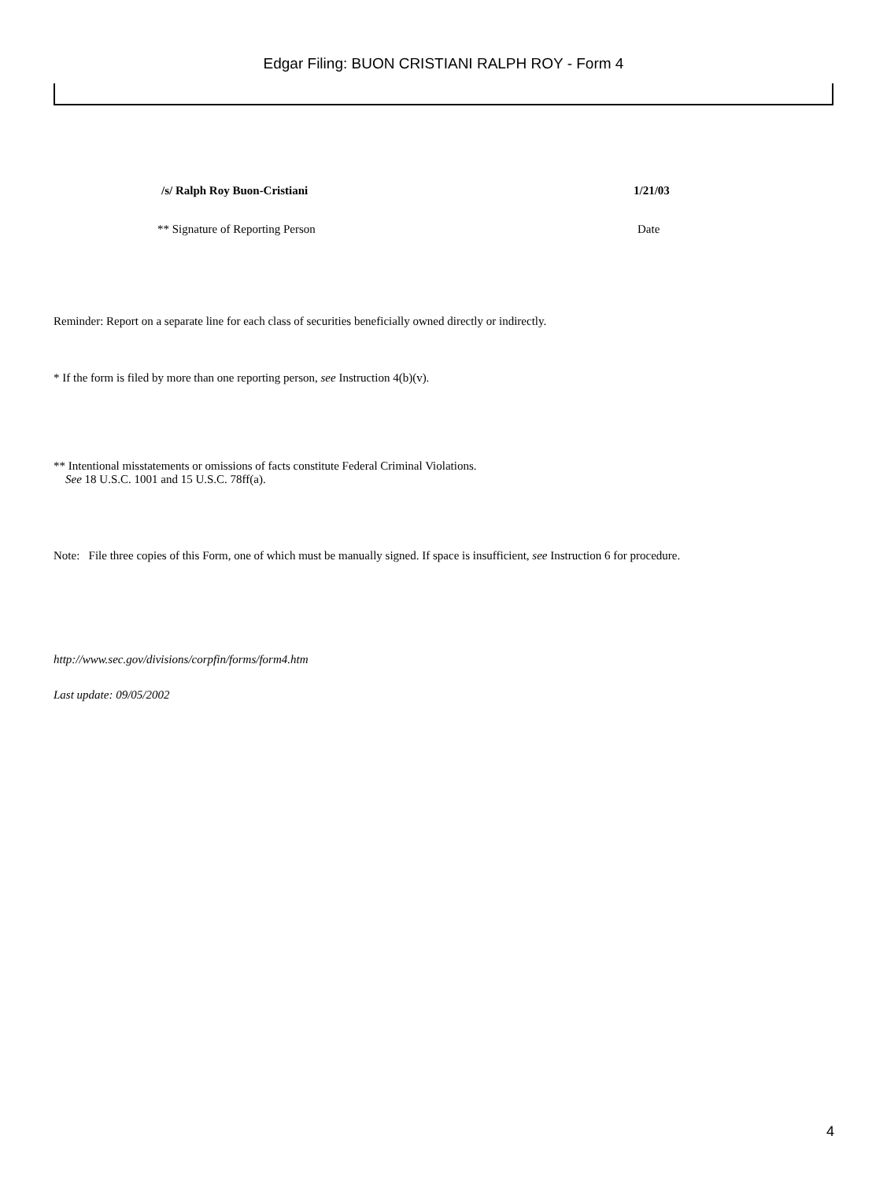Edgar Filing: BUON CRISTIANI RALPH ROY - Form 4
/s/ Ralph Roy Buon-Cristiani 1/21/03
** Signature of Reporting Person Date
Reminder: Report on a separate line for each class of securities beneficially owned directly or indirectly.
* If the form is filed by more than one reporting person, see Instruction 4(b)(v).
** Intentional misstatements or omissions of facts constitute Federal Criminal Violations.
See 18 U.S.C. 1001 and 15 U.S.C. 78ff(a).
Note: File three copies of this Form, one of which must be manually signed. If space is insufficient, see Instruction 6 for procedure.
http://www.sec.gov/divisions/corpfin/forms/form4.htm
Last update: 09/05/2002
4